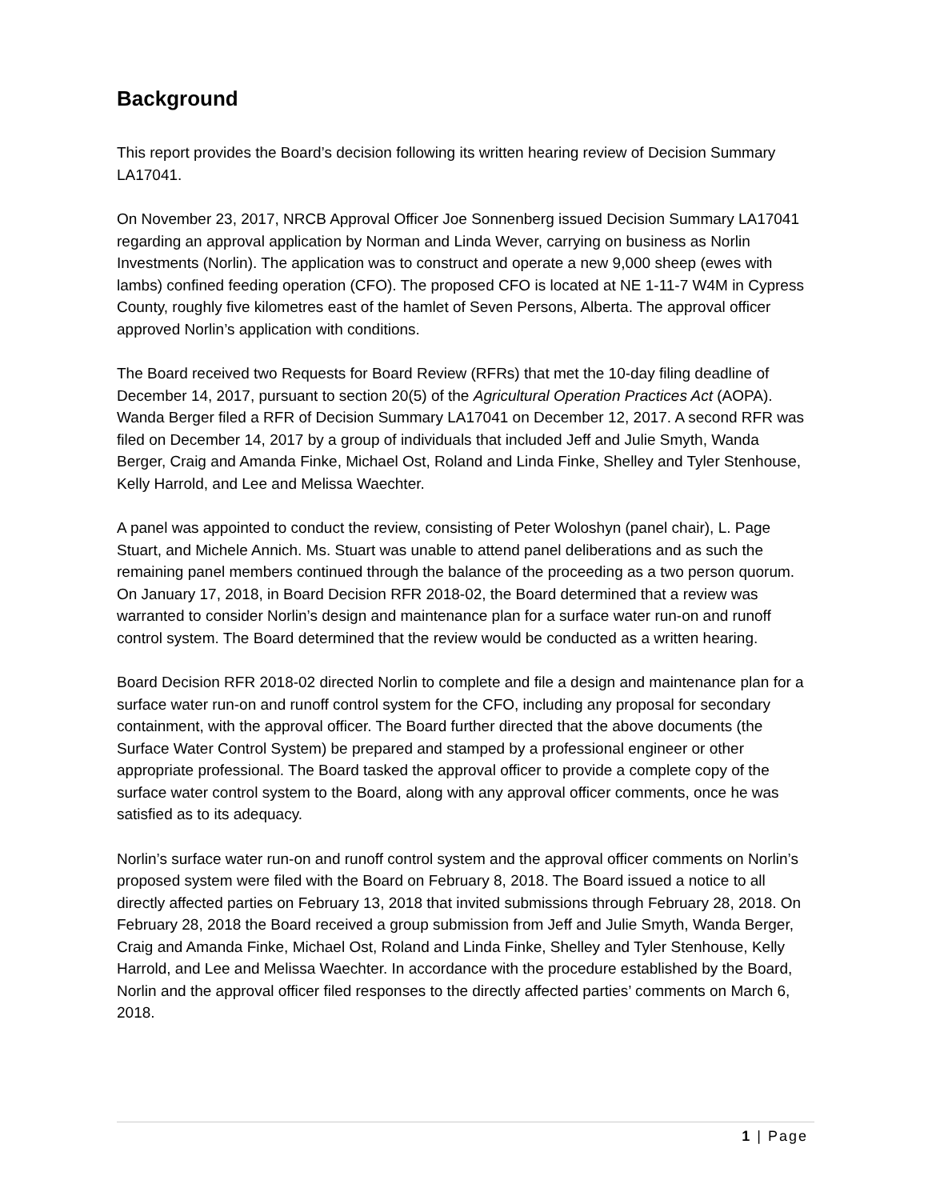Background
This report provides the Board’s decision following its written hearing review of Decision Summary LA17041.
On November 23, 2017, NRCB Approval Officer Joe Sonnenberg issued Decision Summary LA17041 regarding an approval application by Norman and Linda Wever, carrying on business as Norlin Investments (Norlin). The application was to construct and operate a new 9,000 sheep (ewes with lambs) confined feeding operation (CFO). The proposed CFO is located at NE 1-11-7 W4M in Cypress County, roughly five kilometres east of the hamlet of Seven Persons, Alberta. The approval officer approved Norlin’s application with conditions.
The Board received two Requests for Board Review (RFRs) that met the 10-day filing deadline of December 14, 2017, pursuant to section 20(5) of the Agricultural Operation Practices Act (AOPA). Wanda Berger filed a RFR of Decision Summary LA17041 on December 12, 2017. A second RFR was filed on December 14, 2017 by a group of individuals that included Jeff and Julie Smyth, Wanda Berger, Craig and Amanda Finke, Michael Ost, Roland and Linda Finke, Shelley and Tyler Stenhouse, Kelly Harrold, and Lee and Melissa Waechter.
A panel was appointed to conduct the review, consisting of Peter Woloshyn (panel chair), L. Page Stuart, and Michele Annich. Ms. Stuart was unable to attend panel deliberations and as such the remaining panel members continued through the balance of the proceeding as a two person quorum. On January 17, 2018, in Board Decision RFR 2018-02, the Board determined that a review was warranted to consider Norlin’s design and maintenance plan for a surface water run-on and runoff control system. The Board determined that the review would be conducted as a written hearing.
Board Decision RFR 2018-02 directed Norlin to complete and file a design and maintenance plan for a surface water run-on and runoff control system for the CFO, including any proposal for secondary containment, with the approval officer. The Board further directed that the above documents (the Surface Water Control System) be prepared and stamped by a professional engineer or other appropriate professional. The Board tasked the approval officer to provide a complete copy of the surface water control system to the Board, along with any approval officer comments, once he was satisfied as to its adequacy.
Norlin’s surface water run-on and runoff control system and the approval officer comments on Norlin’s proposed system were filed with the Board on February 8, 2018. The Board issued a notice to all directly affected parties on February 13, 2018 that invited submissions through February 28, 2018. On February 28, 2018 the Board received a group submission from Jeff and Julie Smyth, Wanda Berger, Craig and Amanda Finke, Michael Ost, Roland and Linda Finke, Shelley and Tyler Stenhouse, Kelly Harrold, and Lee and Melissa Waechter. In accordance with the procedure established by the Board, Norlin and the approval officer filed responses to the directly affected parties’ comments on March 6, 2018.
1 | Page